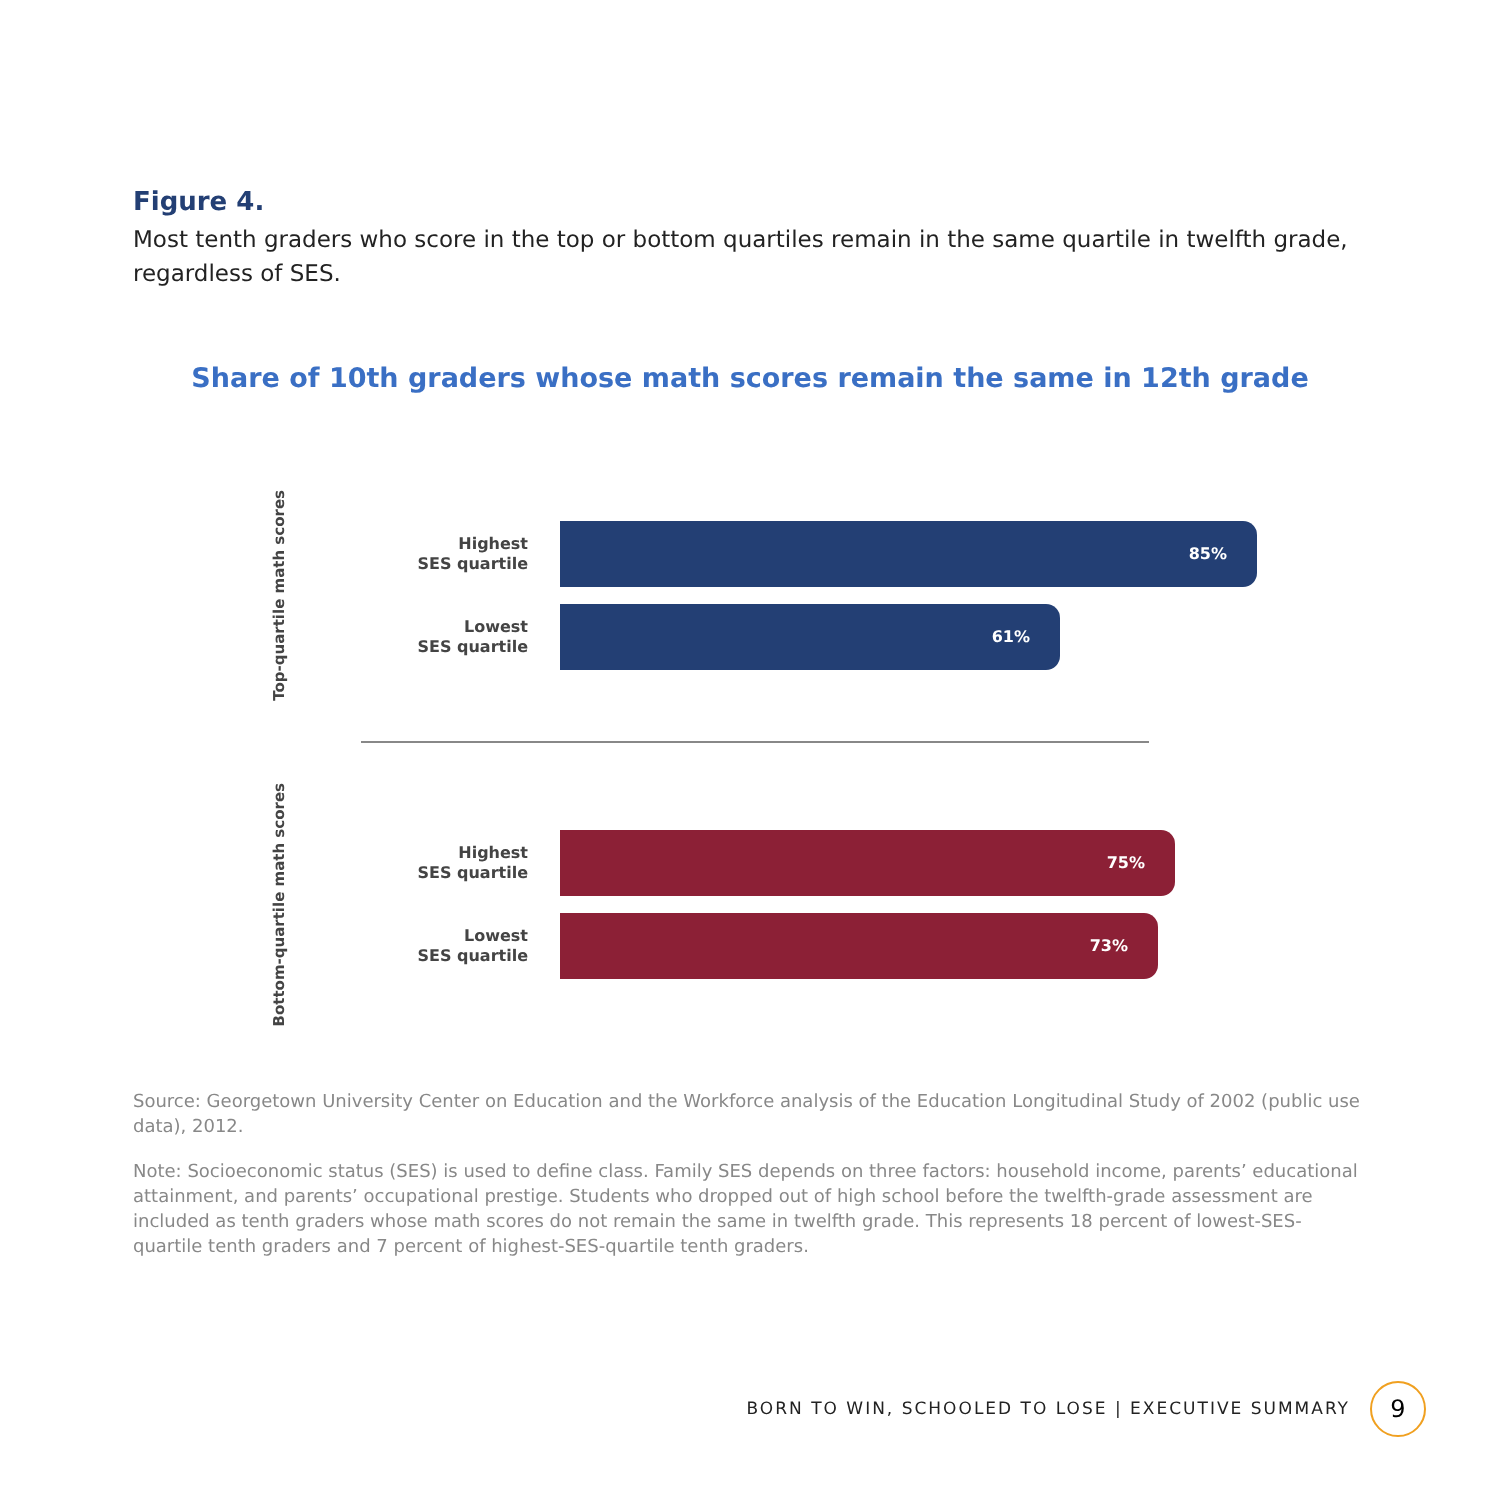Figure 4.
Most tenth graders who score in the top or bottom quartiles remain in the same quartile in twelfth grade, regardless of SES.
Share of 10th graders whose math scores remain the same in 12th grade
Top-quartile math scores
Highest
SES quartile
85%
Lowest
SES quartile
61%
Bottom-quartile math scores
Highest
SES quartile
75%
Lowest
SES quartile
73%
Source: Georgetown University Center on Education and the Workforce analysis of the Education Longitudinal Study of 2002 (public use data), 2012.
Note: Socioeconomic status (SES) is used to define class. Family SES depends on three factors: household income, parents’ educational attainment, and parents’ occupational prestige. Students who dropped out of high school before the twelfth-grade assessment are included as tenth graders whose math scores do not remain the same in twelfth grade. This represents 18 percent of lowest-SES-quartile tenth graders and 7 percent of highest-SES-quartile tenth graders.
BORN TO WIN, SCHOOLED TO LOSE | EXECUTIVE SUMMARY
9